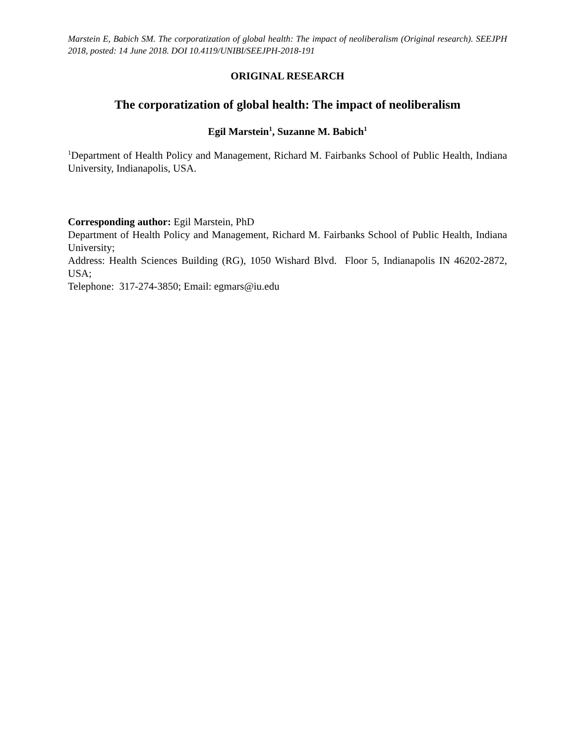Marstein E, Babich SM. The corporatization of global health: The impact of neoliberalism (Original research). SEEJPH 2018, posted: 14 June 2018. DOI 10.4119/UNIBI/SEEJPH-2018-191
ORIGINAL RESEARCH
The corporatization of global health: The impact of neoliberalism
Egil Marstein<sup>1</sup>, Suzanne M. Babich<sup>1</sup>
<sup>1</sup> Department of Health Policy and Management, Richard M. Fairbanks School of Public Health, Indiana University, Indianapolis, USA.
Corresponding author: Egil Marstein, PhD
Department of Health Policy and Management, Richard M. Fairbanks School of Public Health, Indiana University;
Address: Health Sciences Building (RG), 1050 Wishard Blvd. Floor 5, Indianapolis IN 46202-2872, USA;
Telephone: 317-274-3850; Email: egmars@iu.edu